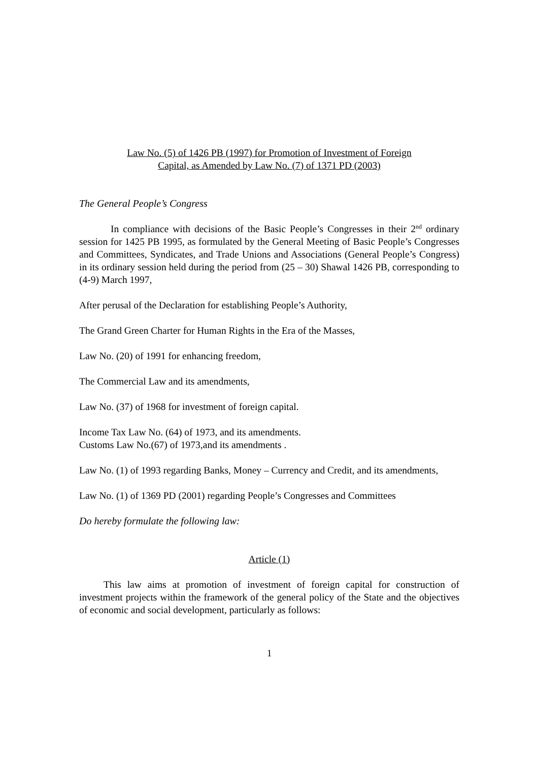Law No. (5) of 1426 PB (1997) for Promotion of Investment of Foreign
Capital, as Amended by Law No. (7) of 1371 PD (2003)
The General People’s Congress
In compliance with decisions of the Basic People’s Congresses in their 2<sup>nd</sup> ordinary session for 1425 PB 1995, as formulated by the General Meeting of Basic People’s Congresses and Committees, Syndicates, and Trade Unions and Associations (General People’s Congress) in its ordinary session held during the period from (25 – 30) Shawal 1426 PB, corresponding to (4-9) March 1997,
After perusal of the Declaration for establishing People’s Authority,
The Grand Green Charter for Human Rights in the Era of the Masses,
Law No. (20) of 1991 for enhancing freedom,
The Commercial Law and its amendments,
Law No. (37) of 1968 for investment of foreign capital.
Income Tax Law No. (64) of 1973, and its amendments.
Customs Law No.(67) of 1973,and its amendments .
Law No. (1) of 1993 regarding Banks, Money – Currency and Credit, and its amendments,
Law No. (1) of 1369 PD (2001) regarding People’s Congresses and Committees
Do hereby formulate the following law:
Article (1)
This law aims at promotion of investment of foreign capital for construction of investment projects within the framework of the general policy of the State and the objectives of economic and social development, particularly as follows:
1